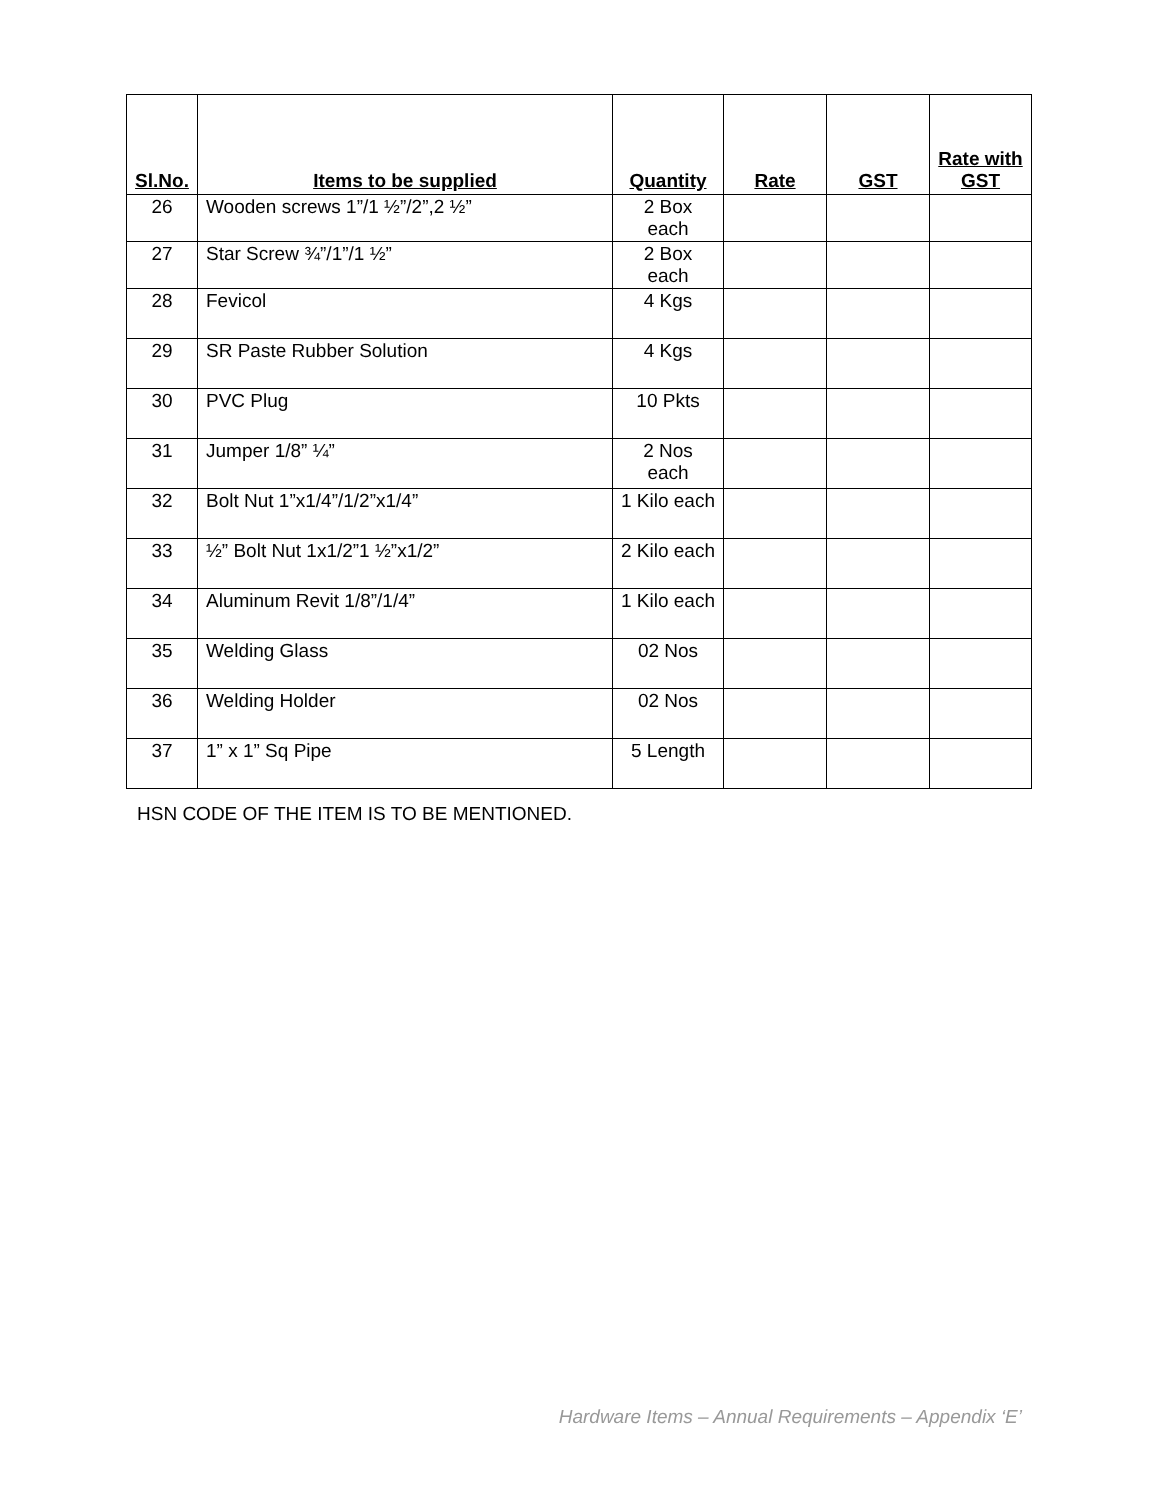| Sl.No. | Items to be supplied | Quantity | Rate | GST | Rate with GST |
| --- | --- | --- | --- | --- | --- |
| 26 | Wooden screws 1”/1 ½”/2”,2 ½” | 2 Box each | | | |
| 27 | Star Screw ¾”/1”/1 ½” | 2 Box each | | | |
| 28 | Fevicol | 4 Kgs | | | |
| 29 | SR Paste Rubber Solution | 4 Kgs | | | |
| 30 | PVC Plug | 10 Pkts | | | |
| 31 | Jumper 1/8” ¼” | 2 Nos each | | | |
| 32 | Bolt Nut 1”x1/4”/1/2”x1/4” | 1 Kilo each | | | |
| 33 | ½” Bolt Nut 1x1/2”1 ½”x1/2” | 2 Kilo each | | | |
| 34 | Aluminum Revit 1/8”/1/4” | 1 Kilo each | | | |
| 35 | Welding Glass | 02 Nos | | | |
| 36 | Welding Holder | 02 Nos | | | |
| 37 | 1” x 1” Sq Pipe | 5 Length | | | |
HSN CODE OF THE ITEM IS TO BE MENTIONED.
Hardware Items – Annual Requirements – Appendix ‘E’